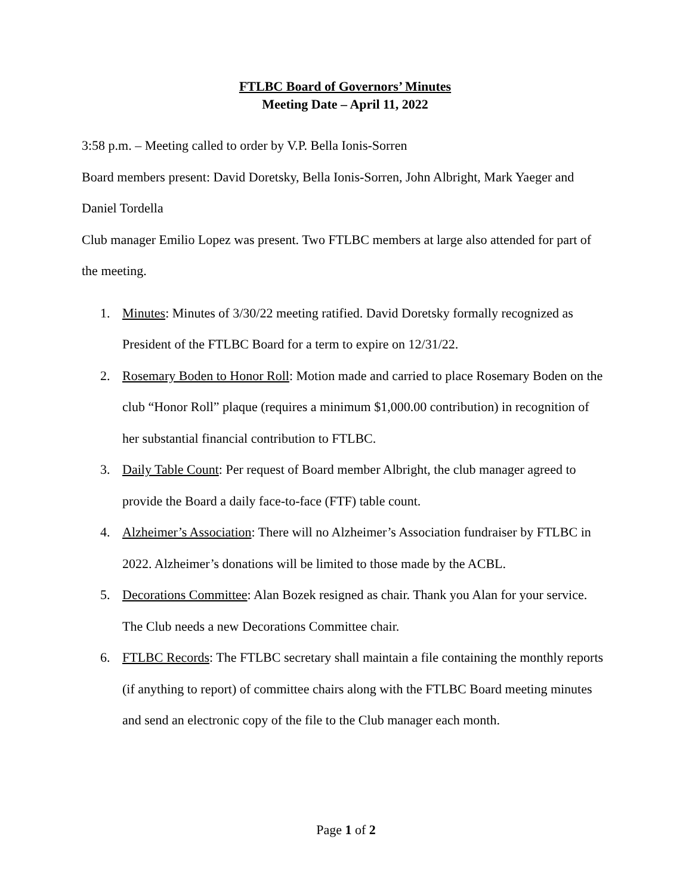FTLBC Board of Governors’ Minutes
Meeting Date – April 11, 2022
3:58 p.m. – Meeting called to order by V.P. Bella Ionis-Sorren
Board members present: David Doretsky, Bella Ionis-Sorren, John Albright, Mark Yaeger and Daniel Tordella
Club manager Emilio Lopez was present. Two FTLBC members at large also attended for part of the meeting.
1. Minutes: Minutes of 3/30/22 meeting ratified. David Doretsky formally recognized as President of the FTLBC Board for a term to expire on 12/31/22.
2. Rosemary Boden to Honor Roll: Motion made and carried to place Rosemary Boden on the club “Honor Roll” plaque (requires a minimum $1,000.00 contribution) in recognition of her substantial financial contribution to FTLBC.
3. Daily Table Count: Per request of Board member Albright, the club manager agreed to provide the Board a daily face-to-face (FTF) table count.
4. Alzheimer’s Association: There will no Alzheimer’s Association fundraiser by FTLBC in 2022. Alzheimer’s donations will be limited to those made by the ACBL.
5. Decorations Committee: Alan Bozek resigned as chair. Thank you Alan for your service. The Club needs a new Decorations Committee chair.
6. FTLBC Records: The FTLBC secretary shall maintain a file containing the monthly reports (if anything to report) of committee chairs along with the FTLBC Board meeting minutes and send an electronic copy of the file to the Club manager each month.
Page 1 of 2